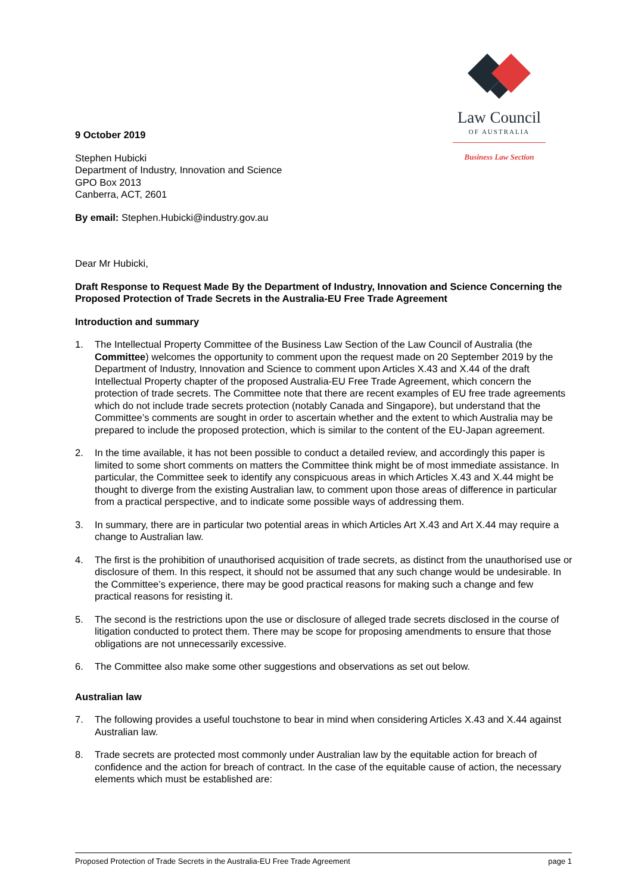Law Council
OF AUSTRALIA
Business Law Section
9 October 2019
Stephen Hubicki
Department of Industry, Innovation and Science
GPO Box 2013
Canberra, ACT, 2601
By email: Stephen.Hubicki@industry.gov.au
Dear Mr Hubicki,
Draft Response to Request Made By the Department of Industry, Innovation and Science Concerning the Proposed Protection of Trade Secrets in the Australia-EU Free Trade Agreement
Introduction and summary
1. The Intellectual Property Committee of the Business Law Section of the Law Council of Australia (the Committee) welcomes the opportunity to comment upon the request made on 20 September 2019 by the Department of Industry, Innovation and Science to comment upon Articles X.43 and X.44 of the draft Intellectual Property chapter of the proposed Australia-EU Free Trade Agreement, which concern the protection of trade secrets. The Committee note that there are recent examples of EU free trade agreements which do not include trade secrets protection (notably Canada and Singapore), but understand that the Committee’s comments are sought in order to ascertain whether and the extent to which Australia may be prepared to include the proposed protection, which is similar to the content of the EU-Japan agreement.
2. In the time available, it has not been possible to conduct a detailed review, and accordingly this paper is limited to some short comments on matters the Committee think might be of most immediate assistance. In particular, the Committee seek to identify any conspicuous areas in which Articles X.43 and X.44 might be thought to diverge from the existing Australian law, to comment upon those areas of difference in particular from a practical perspective, and to indicate some possible ways of addressing them.
3. In summary, there are in particular two potential areas in which Articles Art X.43 and Art X.44 may require a change to Australian law.
4. The first is the prohibition of unauthorised acquisition of trade secrets, as distinct from the unauthorised use or disclosure of them. In this respect, it should not be assumed that any such change would be undesirable. In the Committee’s experience, there may be good practical reasons for making such a change and few practical reasons for resisting it.
5. The second is the restrictions upon the use or disclosure of alleged trade secrets disclosed in the course of litigation conducted to protect them. There may be scope for proposing amendments to ensure that those obligations are not unnecessarily excessive.
6. The Committee also make some other suggestions and observations as set out below.
Australian law
7. The following provides a useful touchstone to bear in mind when considering Articles X.43 and X.44 against Australian law.
8. Trade secrets are protected most commonly under Australian law by the equitable action for breach of confidence and the action for breach of contract. In the case of the equitable cause of action, the necessary elements which must be established are:
Proposed Protection of Trade Secrets in the Australia-EU Free Trade Agreement page 1